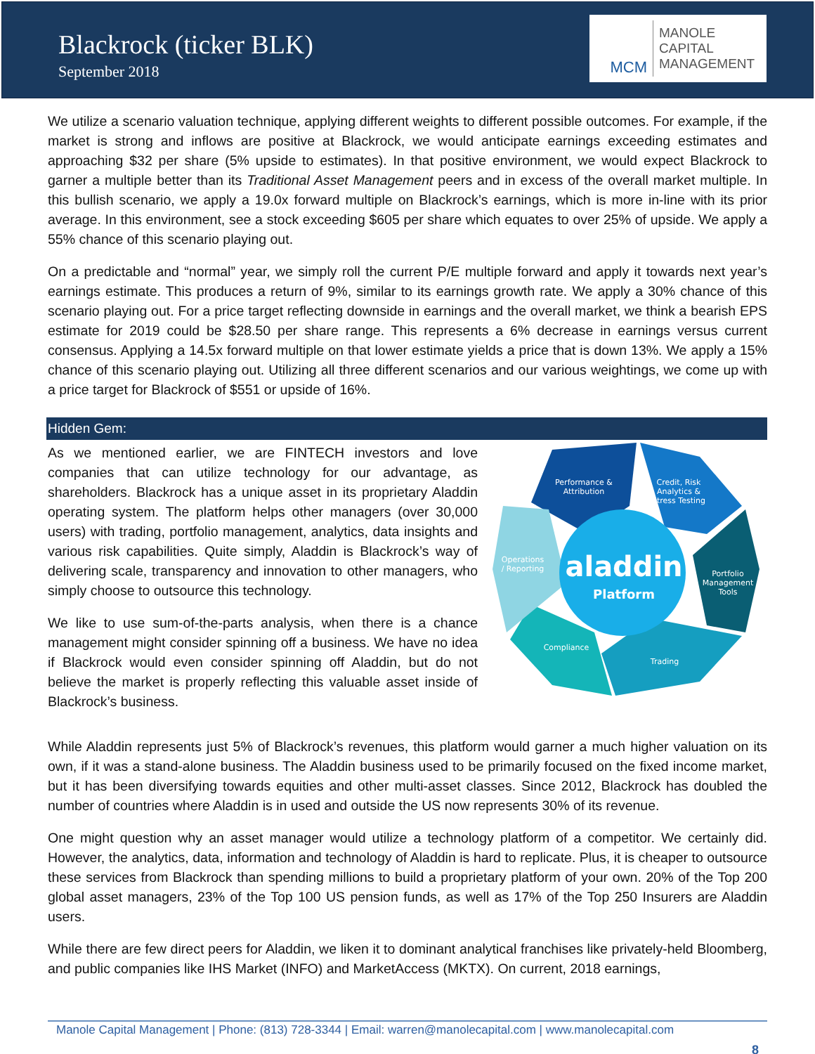Blackrock (ticker BLK)
September 2018
MCM
MANOLE
CAPITAL
MANAGEMENT
We utilize a scenario valuation technique, applying different weights to different possible outcomes. For example, if the market is strong and inflows are positive at Blackrock, we would anticipate earnings exceeding estimates and approaching $32 per share (5% upside to estimates). In that positive environment, we would expect Blackrock to garner a multiple better than its Traditional Asset Management peers and in excess of the overall market multiple. In this bullish scenario, we apply a 19.0x forward multiple on Blackrock’s earnings, which is more in-line with its prior average. In this environment, see a stock exceeding $605 per share which equates to over 25% of upside. We apply a 55% chance of this scenario playing out.
On a predictable and “normal” year, we simply roll the current P/E multiple forward and apply it towards next year’s earnings estimate. This produces a return of 9%, similar to its earnings growth rate. We apply a 30% chance of this scenario playing out. For a price target reflecting downside in earnings and the overall market, we think a bearish EPS estimate for 2019 could be $28.50 per share range. This represents a 6% decrease in earnings versus current consensus. Applying a 14.5x forward multiple on that lower estimate yields a price that is down 13%. We apply a 15% chance of this scenario playing out. Utilizing all three different scenarios and our various weightings, we come up with a price target for Blackrock of $551 or upside of 16%.
Hidden Gem:
As we mentioned earlier, we are FINTECH investors and love companies that can utilize technology for our advantage, as shareholders. Blackrock has a unique asset in its proprietary Aladdin operating system. The platform helps other managers (over 30,000 users) with trading, portfolio management, analytics, data insights and various risk capabilities. Quite simply, Aladdin is Blackrock’s way of delivering scale, transparency and innovation to other managers, who simply choose to outsource this technology.
We like to use sum-of-the-parts analysis, when there is a chance management might consider spinning off a business. We have no idea if Blackrock would even consider spinning off Aladdin, but do not believe the market is properly reflecting this valuable asset inside of Blackrock’s business.
Performance &
Attribution
Credit, Risk
Analytics &
Stress Testing
Portfolio
Management
Tools
Trading
Compliance
Operations
/ Reporting
aladdin
Platform
While Aladdin represents just 5% of Blackrock’s revenues, this platform would garner a much higher valuation on its own, if it was a stand-alone business. The Aladdin business used to be primarily focused on the fixed income market, but it has been diversifying towards equities and other multi-asset classes. Since 2012, Blackrock has doubled the number of countries where Aladdin is in used and outside the US now represents 30% of its revenue.
One might question why an asset manager would utilize a technology platform of a competitor. We certainly did. However, the analytics, data, information and technology of Aladdin is hard to replicate. Plus, it is cheaper to outsource these services from Blackrock than spending millions to build a proprietary platform of your own. 20% of the Top 200 global asset managers, 23% of the Top 100 US pension funds, as well as 17% of the Top 250 Insurers are Aladdin users.
While there are few direct peers for Aladdin, we liken it to dominant analytical franchises like privately-held Bloomberg, and public companies like IHS Market (INFO) and MarketAccess (MKTX). On current, 2018 earnings,
Manole Capital Management | Phone: (813) 728-3344 | Email: warren@manolecapital.com | www.manolecapital.com
8